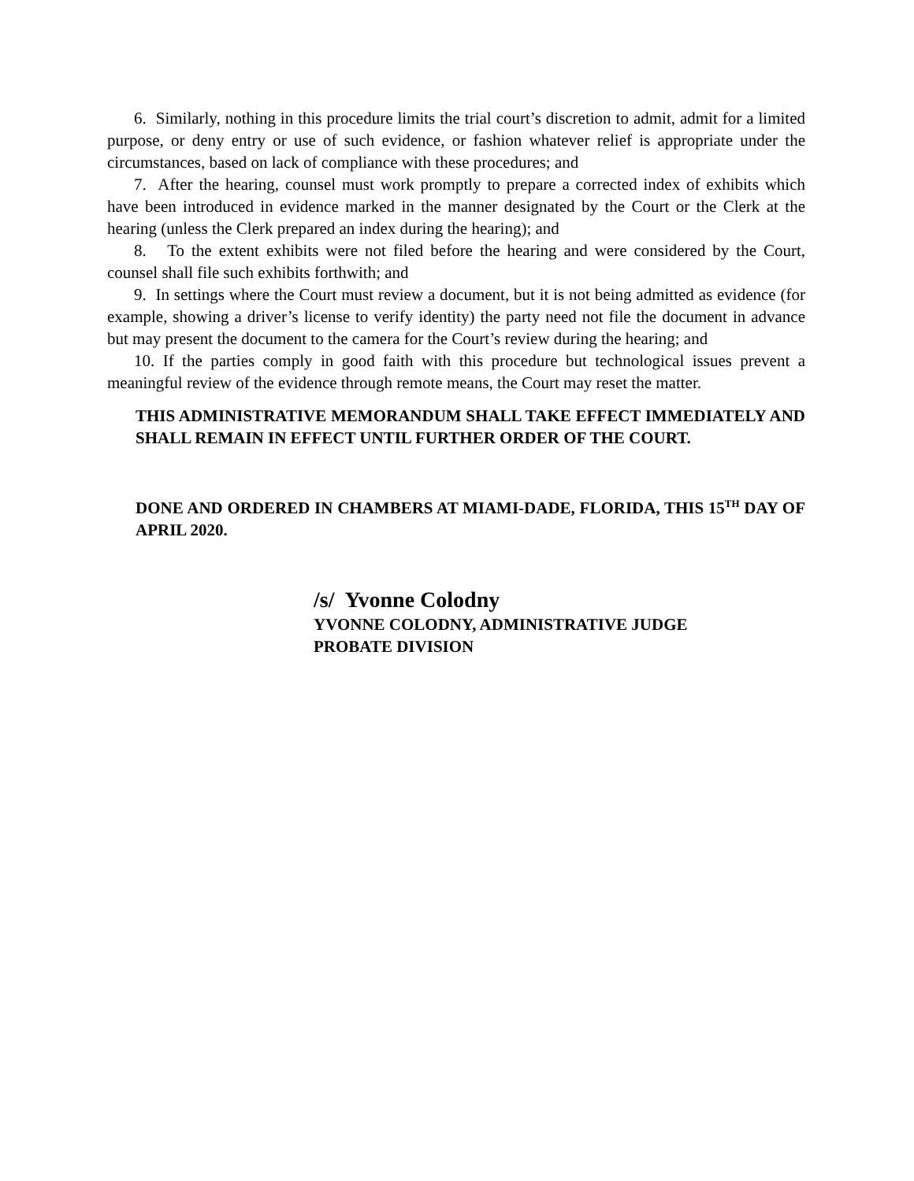6. Similarly, nothing in this procedure limits the trial court’s discretion to admit, admit for a limited purpose, or deny entry or use of such evidence, or fashion whatever relief is appropriate under the circumstances, based on lack of compliance with these procedures; and
7. After the hearing, counsel must work promptly to prepare a corrected index of exhibits which have been introduced in evidence marked in the manner designated by the Court or the Clerk at the hearing (unless the Clerk prepared an index during the hearing); and
8. To the extent exhibits were not filed before the hearing and were considered by the Court, counsel shall file such exhibits forthwith; and
9. In settings where the Court must review a document, but it is not being admitted as evidence (for example, showing a driver’s license to verify identity) the party need not file the document in advance but may present the document to the camera for the Court’s review during the hearing; and
10. If the parties comply in good faith with this procedure but technological issues prevent a meaningful review of the evidence through remote means, the Court may reset the matter.
THIS ADMINISTRATIVE MEMORANDUM SHALL TAKE EFFECT IMMEDIATELY AND SHALL REMAIN IN EFFECT UNTIL FURTHER ORDER OF THE COURT.
DONE AND ORDERED IN CHAMBERS AT MIAMI-DADE, FLORIDA, THIS 15<sup>TH</sup> DAY OF APRIL 2020.
/s/ Yvonne Colodny
YVONNE COLODNY, ADMINISTRATIVE JUDGE
PROBATE DIVISION